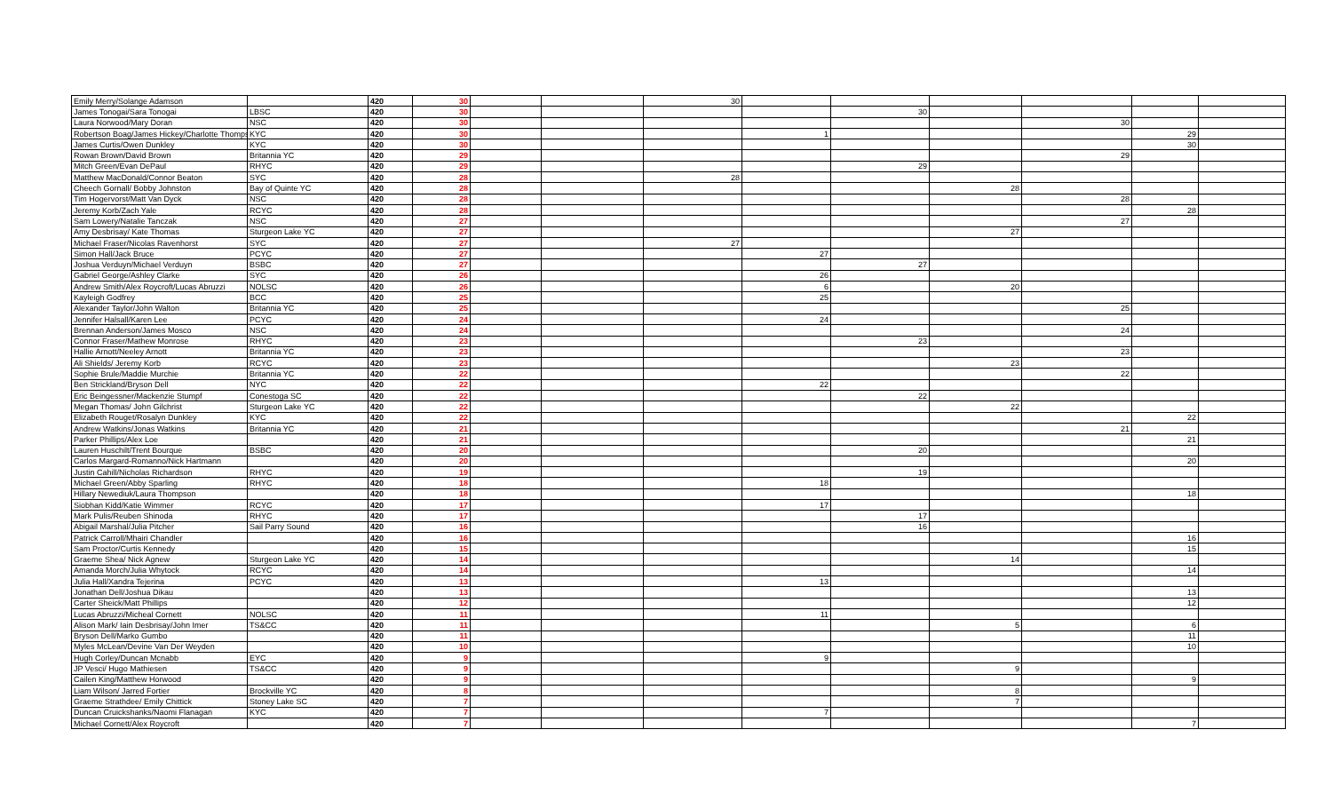| Emily Merry/Solange Adamson | | 420 | 30 | | | 30 | | | | | | |
| James Tonogai/Sara Tonogai | LBSC | 420 | 30 | | | | | 30 | | | | |
| Laura Norwood/Mary Doran | NSC | 420 | 30 | | | | | | | 30 | | |
| Robertson Boag/James Hickey/Charlotte Thomps | KYC | 420 | 30 | | | | 1 | | | | 29 | |
| James Curtis/Owen Dunkley | KYC | 420 | 30 | | | | | | | | 30 | |
| Rowan Brown/David Brown | Britannia YC | 420 | 29 | | | | | | | 29 | | |
| Mitch Green/Evan DePaul | RHYC | 420 | 29 | | | | | 29 | | | | |
| Matthew MacDonald/Connor Beaton | SYC | 420 | 28 | | | 28 | | | | | | |
| Cheech Gornall/ Bobby Johnston | Bay of Quinte YC | 420 | 28 | | | | | | 28 | | | |
| Tim Hogervorst/Matt Van Dyck | NSC | 420 | 28 | | | | | | | 28 | | |
| Jeremy Korb/Zach Yale | RCYC | 420 | 28 | | | | | | | | 28 | |
| Sam Lowery/Natalie Tanczak | NSC | 420 | 27 | | | | | | | 27 | | |
| Amy Desbrisay/ Kate Thomas | Sturgeon Lake YC | 420 | 27 | | | | | | 27 | | | |
| Michael Fraser/Nicolas Ravenhorst | SYC | 420 | 27 | | | 27 | | | | | | |
| Simon Hall/Jack Bruce | PCYC | 420 | 27 | | | | 27 | | | | | |
| Joshua Verduyn/Michael Verduyn | BSBC | 420 | 27 | | | | | 27 | | | | |
| Gabriel George/Ashley Clarke | SYC | 420 | 26 | | | | 26 | | | | | |
| Andrew Smith/Alex Roycroft/Lucas Abruzzi | NOLSC | 420 | 26 | | | | 6 | | 20 | | | |
| Kayleigh Godfrey | BCC | 420 | 25 | | | | 25 | | | | | |
| Alexander Taylor/John Walton | Britannia YC | 420 | 25 | | | | | | | 25 | | |
| Jennifer Halsall/Karen Lee | PCYC | 420 | 24 | | | | 24 | | | | | |
| Brennan Anderson/James Mosco | NSC | 420 | 24 | | | | | | | 24 | | |
| Connor Fraser/Mathew Monrose | RHYC | 420 | 23 | | | | | 23 | | | | |
| Hallie Arnott/Neeley Arnott | Britannia YC | 420 | 23 | | | | | | | 23 | | |
| Ali Shields/ Jeremy Korb | RCYC | 420 | 23 | | | | | | 23 | | | |
| Sophie Brule/Maddie Murchie | Britannia YC | 420 | 22 | | | | | | | 22 | | |
| Ben Strickland/Bryson Dell | NYC | 420 | 22 | | | | 22 | | | | | |
| Eric Beingessner/Mackenzie Stumpf | Conestoga SC | 420 | 22 | | | | | 22 | | | | |
| Megan Thomas/ John Gilchrist | Sturgeon Lake YC | 420 | 22 | | | | | | 22 | | | |
| Elizabeth Rouget/Rosalyn Dunkley | KYC | 420 | 22 | | | | | | | | 22 | |
| Andrew Watkins/Jonas Watkins | Britannia YC | 420 | 21 | | | | | | | 21 | | |
| Parker Phillips/Alex Loe | | 420 | 21 | | | | | | | | 21 | |
| Lauren Huschilt/Trent Bourque | BSBC | 420 | 20 | | | | | 20 | | | | |
| Carlos Margard-Romanno/Nick Hartmann | | 420 | 20 | | | | | | | | 20 | |
| Justin Cahill/Nicholas Richardson | RHYC | 420 | 19 | | | | | 19 | | | | |
| Michael Green/Abby Sparling | RHYC | 420 | 18 | | | | 18 | | | | | |
| Hillary Newediuk/Laura Thompson | | 420 | 18 | | | | | | | | 18 | |
| Siobhan Kidd/Katie Wimmer | RCYC | 420 | 17 | | | | 17 | | | | | |
| Mark Pulis/Reuben Shinoda | RHYC | 420 | 17 | | | | | 17 | | | | |
| Abigail Marshal/Julia Pitcher | Sail Parry Sound | 420 | 16 | | | | | 16 | | | | |
| Patrick Carroll/Mhairi Chandler | | 420 | 16 | | | | | | | | 16 | |
| Sam Proctor/Curtis Kennedy | | 420 | 15 | | | | | | | | 15 | |
| Graeme Shea/ Nick Agnew | Sturgeon Lake YC | 420 | 14 | | | | | | 14 | | | |
| Amanda Morch/Julia Whytock | RCYC | 420 | 14 | | | | | | | | 14 | |
| Julia Hall/Xandra Tejerina | PCYC | 420 | 13 | | | | 13 | | | | | |
| Jonathan Dell/Joshua Dikau | | 420 | 13 | | | | | | | | 13 | |
| Carter Sheick/Matt Phillips | | 420 | 12 | | | | | | | | 12 | |
| Lucas Abruzzi/Micheal Cornett | NOLSC | 420 | 11 | | | | 11 | | | | | |
| Alison Mark/ Iain Desbrisay/John Imer | TS&CC | 420 | 11 | | | | | | 5 | | 6 | |
| Bryson Dell/Marko Gumbo | | 420 | 11 | | | | | | | | 11 | |
| Myles McLean/Devine Van Der Weyden | | 420 | 10 | | | | | | | | 10 | |
| Hugh Corley/Duncan Mcnabb | EYC | 420 | 9 | | | | 9 | | | | | |
| JP Vesci/ Hugo Mathiesen | TS&CC | 420 | 9 | | | | | | 9 | | | |
| Cailen King/Matthew Horwood | | 420 | 9 | | | | | | | | 9 | |
| Liam Wilson/ Jarred Fortier | Brockville YC | 420 | 8 | | | | | | 8 | | | |
| Graeme Strathdee/ Emily Chittick | Stoney Lake SC | 420 | 7 | | | | | | 7 | | | |
| Duncan Cruickshanks/Naomi Flanagan | KYC | 420 | 7 | | | | 7 | | | | | |
| Michael Cornett/Alex Roycroft | | 420 | 7 | | | | | | | | 7 | |